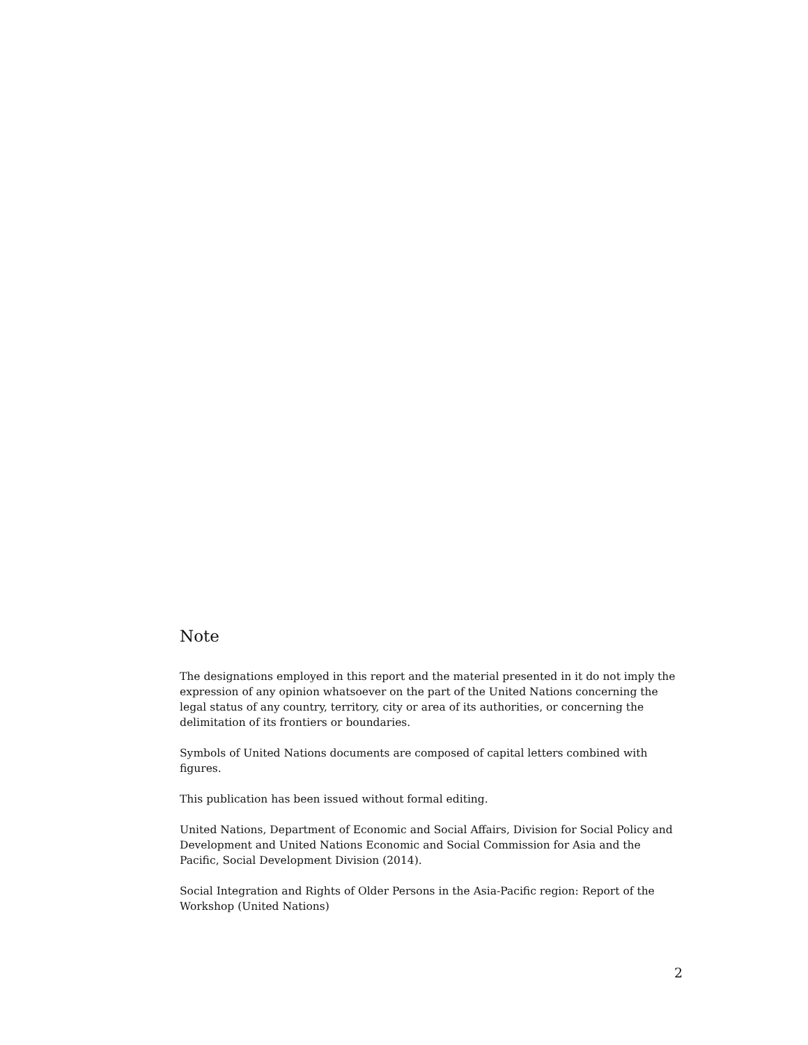Note
The designations employed in this report and the material presented in it do not imply the expression of any opinion whatsoever on the part of the United Nations concerning the legal status of any country, territory, city or area of its authorities, or concerning the delimitation of its frontiers or boundaries.
Symbols of United Nations documents are composed of capital letters combined with figures.
This publication has been issued without formal editing.
United Nations, Department of Economic and Social Affairs, Division for Social Policy and Development and United Nations Economic and Social Commission for Asia and the Pacific, Social Development Division (2014).
Social Integration and Rights of Older Persons in the Asia-Pacific region: Report of the Workshop (United Nations)
2